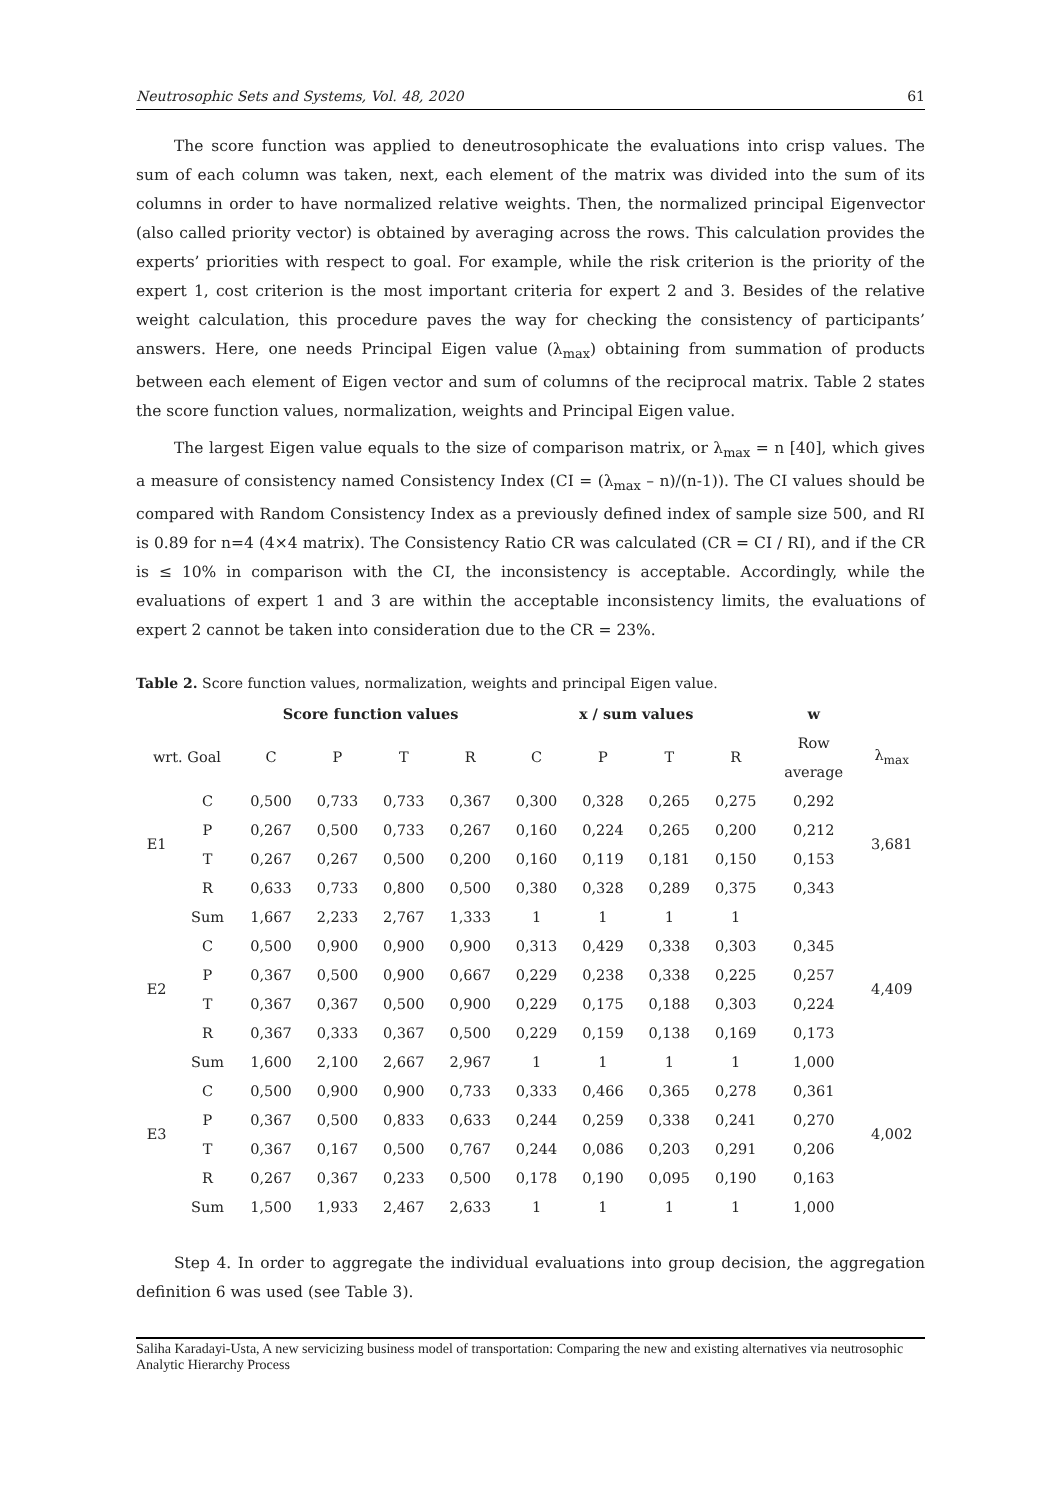Neutrosophic Sets and Systems, Vol. 48, 2020 61
The score function was applied to deneutrosophicate the evaluations into crisp values. The sum of each column was taken, next, each element of the matrix was divided into the sum of its columns in order to have normalized relative weights. Then, the normalized principal Eigenvector (also called priority vector) is obtained by averaging across the rows. This calculation provides the experts’ priorities with respect to goal. For example, while the risk criterion is the priority of the expert 1, cost criterion is the most important criteria for expert 2 and 3. Besides of the relative weight calculation, this procedure paves the way for checking the consistency of participants’ answers. Here, one needs Principal Eigen value (λ<sub>max</sub>) obtaining from summation of products between each element of Eigen vector and sum of columns of the reciprocal matrix. Table 2 states the score function values, normalization, weights and Principal Eigen value.
The largest Eigen value equals to the size of comparison matrix, or λ<sub>max</sub> = n [40], which gives a measure of consistency named Consistency Index (CI = (λ<sub>max</sub> – n)/(n-1)). The CI values should be compared with Random Consistency Index as a previously defined index of sample size 500, and RI is 0.89 for n=4 (4×4 matrix). The Consistency Ratio CR was calculated (CR = CI / RI), and if the CR is ≤ 10% in comparison with the CI, the inconsistency is acceptable. Accordingly, while the evaluations of expert 1 and 3 are within the acceptable inconsistency limits, the evaluations of expert 2 cannot be taken into consideration due to the CR = 23%.
Table 2. Score function values, normalization, weights and principal Eigen value.
| | | Score function values | | | | x / sum values | | | | w | |
| --- | --- | --- | --- | --- | --- | --- | --- | --- | --- | --- | --- |
| wrt. Goal | | C | P | T | R | C | P | T | R | Row | λ<sub>max</sub> |
| | | | | | | | | | | average | |
| E1 | C | 0,500 | 0,733 | 0,733 | 0,367 | 0,300 | 0,328 | 0,265 | 0,275 | 0,292 | 3,681 |
| | P | 0,267 | 0,500 | 0,733 | 0,267 | 0,160 | 0,224 | 0,265 | 0,200 | 0,212 | |
| | T | 0,267 | 0,267 | 0,500 | 0,200 | 0,160 | 0,119 | 0,181 | 0,150 | 0,153 | |
| | R | 0,633 | 0,733 | 0,800 | 0,500 | 0,380 | 0,328 | 0,289 | 0,375 | 0,343 | |
| | Sum | 1,667 | 2,233 | 2,767 | 1,333 | 1 | 1 | 1 | 1 | | |
| E2 | C | 0,500 | 0,900 | 0,900 | 0,900 | 0,313 | 0,429 | 0,338 | 0,303 | 0,345 | 4,409 |
| | P | 0,367 | 0,500 | 0,900 | 0,667 | 0,229 | 0,238 | 0,338 | 0,225 | 0,257 | |
| | T | 0,367 | 0,367 | 0,500 | 0,900 | 0,229 | 0,175 | 0,188 | 0,303 | 0,224 | |
| | R | 0,367 | 0,333 | 0,367 | 0,500 | 0,229 | 0,159 | 0,138 | 0,169 | 0,173 | |
| | Sum | 1,600 | 2,100 | 2,667 | 2,967 | 1 | 1 | 1 | 1 | 1,000 | |
| E3 | C | 0,500 | 0,900 | 0,900 | 0,733 | 0,333 | 0,466 | 0,365 | 0,278 | 0,361 | 4,002 |
| | P | 0,367 | 0,500 | 0,833 | 0,633 | 0,244 | 0,259 | 0,338 | 0,241 | 0,270 | |
| | T | 0,367 | 0,167 | 0,500 | 0,767 | 0,244 | 0,086 | 0,203 | 0,291 | 0,206 | |
| | R | 0,267 | 0,367 | 0,233 | 0,500 | 0,178 | 0,190 | 0,095 | 0,190 | 0,163 | |
| | Sum | 1,500 | 1,933 | 2,467 | 2,633 | 1 | 1 | 1 | 1 | 1,000 | |
Step 4. In order to aggregate the individual evaluations into group decision, the aggregation definition 6 was used (see Table 3).
Saliha Karadayi-Usta, A new servicizing business model of transportation: Comparing the new and existing alternatives via neutrosophic Analytic Hierarchy Process